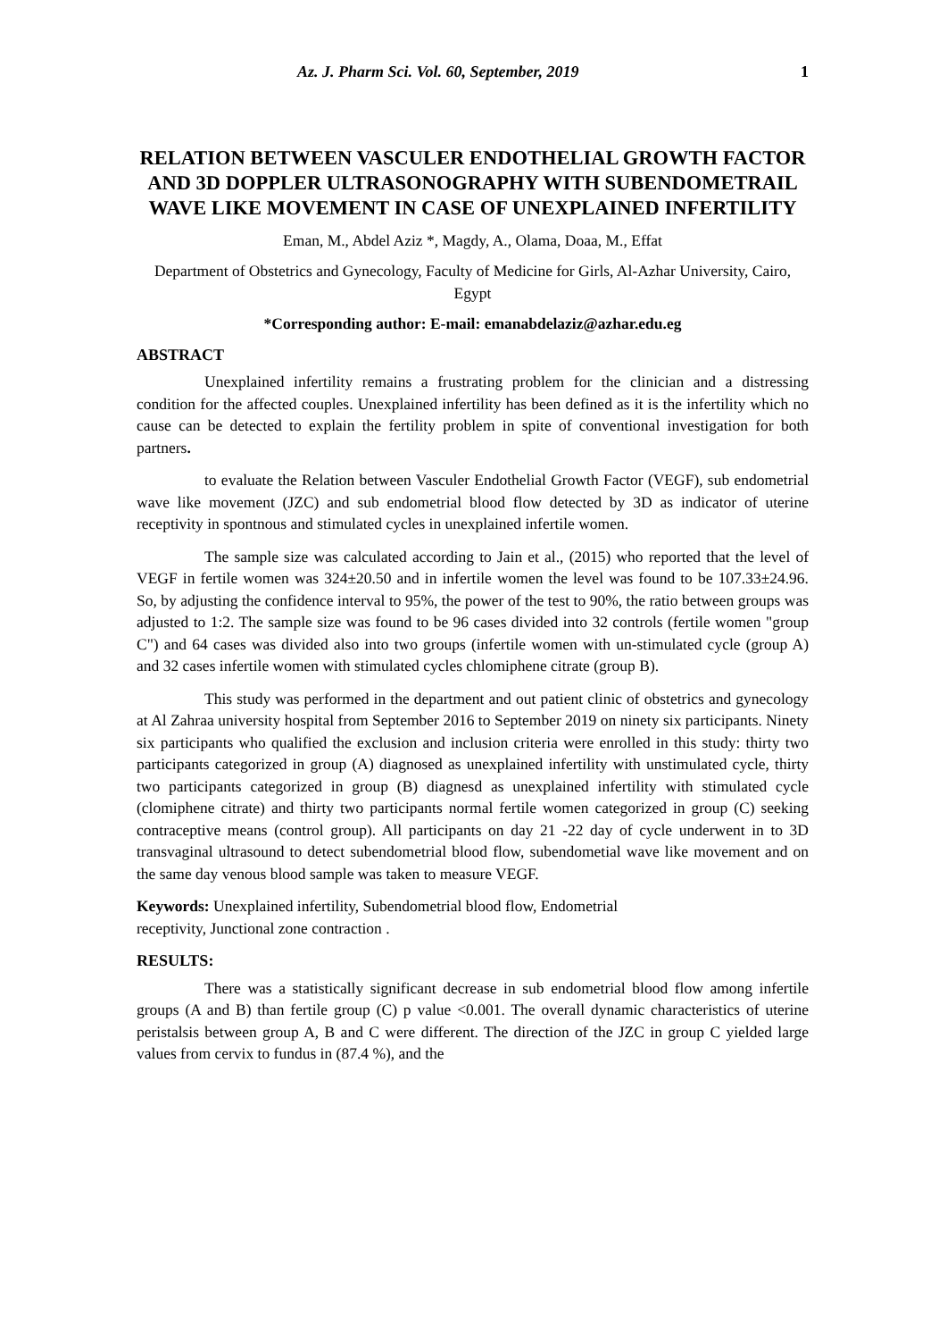Az. J. Pharm Sci. Vol. 60, September, 2019 1
RELATION BETWEEN VASCULER ENDOTHELIAL GROWTH FACTOR AND 3D DOPPLER ULTRASONOGRAPHY WITH SUBENDOMETRAIL WAVE LIKE MOVEMENT IN CASE OF UNEXPLAINED INFERTILITY
Eman, M., Abdel Aziz *, Magdy, A., Olama, Doaa, M., Effat
Department of Obstetrics and Gynecology, Faculty of Medicine for Girls, Al-Azhar University, Cairo, Egypt
*Corresponding author: E-mail: emanabdelaziz@azhar.edu.eg
ABSTRACT
Unexplained infertility remains a frustrating problem for the clinician and a distressing condition for the affected couples. Unexplained infertility has been defined as it is the infertility which no cause can be detected to explain the fertility problem in spite of conventional investigation for both partners.
to evaluate the Relation between Vasculer Endothelial Growth Factor (VEGF), sub endometrial wave like movement (JZC) and sub endometrial blood flow detected by 3D as indicator of uterine receptivity in spontnous and stimulated cycles in unexplained infertile women.
The sample size was calculated according to Jain et al., (2015) who reported that the level of VEGF in fertile women was 324±20.50 and in infertile women the level was found to be 107.33±24.96. So, by adjusting the confidence interval to 95%, the power of the test to 90%, the ratio between groups was adjusted to 1:2. The sample size was found to be 96 cases divided into 32 controls (fertile women "group C") and 64 cases was divided also into two groups (infertile women with un-stimulated cycle (group A) and 32 cases infertile women with stimulated cycles chlomiphene citrate (group B).
This study was performed in the department and out patient clinic of obstetrics and gynecology at Al Zahraa university hospital from September 2016 to September 2019 on ninety six participants. Ninety six participants who qualified the exclusion and inclusion criteria were enrolled in this study: thirty two participants categorized in group (A) diagnosed as unexplained infertility with unstimulated cycle, thirty two participants categorized in group (B) diagnesd as unexplained infertility with stimulated cycle (clomiphene citrate) and thirty two participants normal fertile women categorized in group (C) seeking contraceptive means (control group). All participants on day 21 -22 day of cycle underwent in to 3D transvaginal ultrasound to detect subendometrial blood flow, subendometial wave like movement and on the same day venous blood sample was taken to measure VEGF.
Keywords: Unexplained infertility, Subendometrial blood flow, Endometrial
receptivity, Junctional zone contraction .
RESULTS:
There was a statistically significant decrease in sub endometrial blood flow among infertile groups (A and B) than fertile group (C) p value <0.001. The overall dynamic characteristics of uterine peristalsis between group A, B and C were different. The direction of the JZC in group C yielded large values from cervix to fundus in (87.4 %), and the